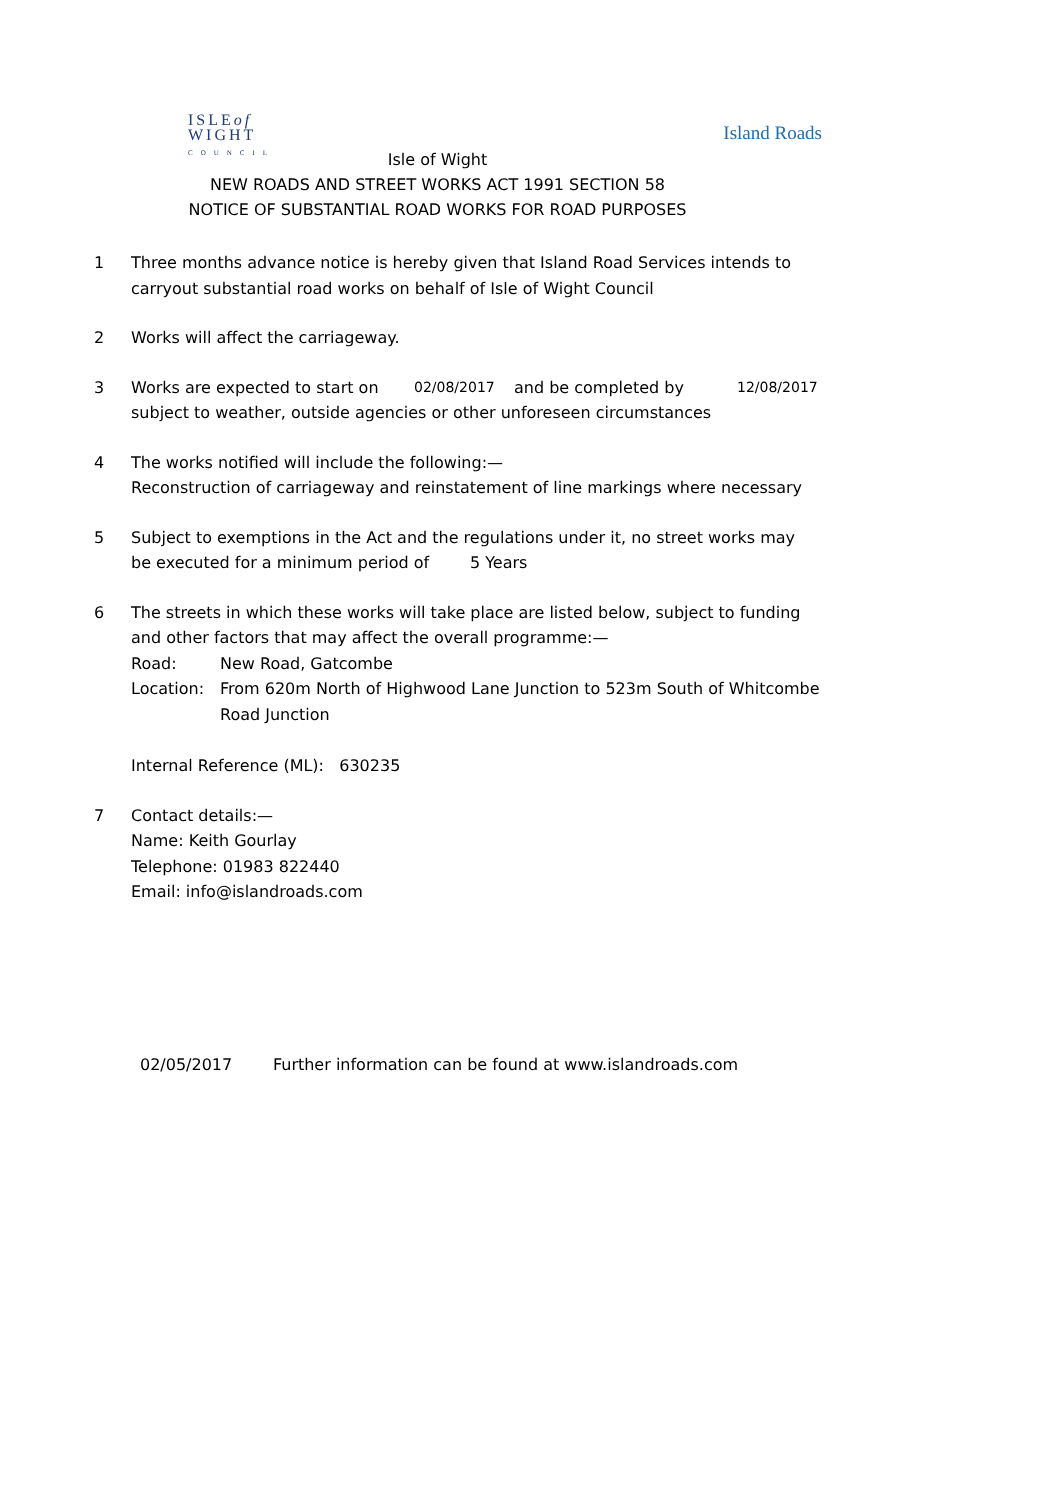ISLEof
WIGHT
COUNCIL
Island Roads
Isle of Wight
NEW ROADS AND STREET WORKS ACT 1991 SECTION 58
NOTICE OF SUBSTANTIAL ROAD WORKS FOR ROAD PURPOSES
1 Three months advance notice is hereby given that Island Road Services intends to carryout substantial road works on behalf of Isle of Wight Council
2 Works will affect the carriageway.
3 Works are expected to start on 02/08/2017 and be completed by 12/08/2017
subject to weather, outside agencies or other unforeseen circumstances
4 The works notified will include the following:—
Reconstruction of carriageway and reinstatement of line markings where necessary
5 Subject to exemptions in the Act and the regulations under it, no street works may
be executed for a minimum period of 5 Years
6 The streets in which these works will take place are listed below, subject to funding and other factors that may affect the overall programme:—
Road: New Road, Gatcombe
Location: From 620m North of Highwood Lane Junction to 523m South of Whitcombe Road Junction
Internal Reference (ML): 630235
7 Contact details:—
Name: Keith Gourlay
Telephone: 01983 822440
Email: info@islandroads.com
02/05/2017 Further information can be found at www.islandroads.com